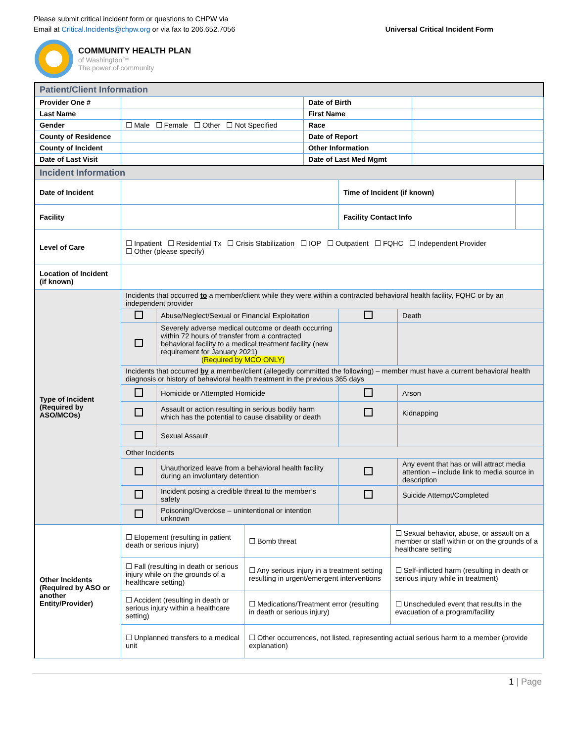Please submit critical incident form or questions to CHPW via
Email at Critical.Incidents@chpw.org or via fax to 206.652.7056
Universal Critical Incident Form
COMMUNITY HEALTH PLAN
of Washington™
The power of community
| Patient/Client Information | | | |
| Provider One # | | Date of Birth | |
| Last Name | | First Name | |
| Gender | ☐ Male ☐ Female ☐ Other ☐ Not Specified | Race | |
| County of Residence | | Date of Report | |
| County of Incident | | Other Information | |
| Date of Last Visit | | Date of Last Med Mgmt | |
| Incident Information | | | | | |
| Date of Incident | | | Time of Incident (if known) | | |
| Facility | | | Facility Contact Info | | |
| Level of Care | ☐ Inpatient ☐ Residential Tx ☐ Crisis Stabilization ☐ IOP ☐ Outpatient ☐ FQHC ☐ Independent Provider ☐ Other (please specify) | | | | |
| Location of Incident (if known) | | | | | |
| Type of Incident (Required by ASO/MCOs) | Incidents that occurred to a member/client while they were within a contracted behavioral health facility, FQHC or by an independent provider | | | | |
| | | Abuse/Neglect/Sexual or Financial Exploitation | | Death | |
| | | Severely adverse medical outcome or death occurring within 72 hours of transfer from a contracted behavioral facility to a medical treatment facility (new requirement for January 2021) (Required by MCO ONLY) | | | |
| | Incidents that occurred by a member/client (allegedly committed the following) – member must have a current behavioral health diagnosis or history of behavioral health treatment in the previous 365 days | | | | |
| | | Homicide or Attempted Homicide | | Arson | |
| | | Assault or action resulting in serious bodily harm which has the potential to cause disability or death | | Kidnapping | |
| | | Sexual Assault | | | |
| | Other Incidents | | | | |
| | | Unauthorized leave from a behavioral health facility during an involuntary detention | | Any event that has or will attract media attention – include link to media source in description | |
| | | Incident posing a credible threat to the member’s safety | | Suicide Attempt/Completed | |
| | | Poisoning/Overdose – unintentional or intention unknown | | | |
| Other Incidents (Required by ASO or another Entity/Provider) | ☐ Elopement (resulting in patient death or serious injury) | ☐ Bomb threat | ☐ Sexual behavior, abuse, or assault on a member or staff within or on the grounds of a healthcare setting |
| | ☐ Fall (resulting in death or serious injury while on the grounds of a healthcare setting) | ☐ Any serious injury in a treatment setting resulting in urgent/emergent interventions | ☐ Self-inflicted harm (resulting in death or serious injury while in treatment) |
| | ☐ Accident (resulting in death or serious injury within a healthcare setting) | ☐ Medications/Treatment error (resulting in death or serious injury) | ☐ Unscheduled event that results in the evacuation of a program/facility |
| | ☐ Unplanned transfers to a medical unit | ☐ Other occurrences, not listed, representing actual serious harm to a member (provide explanation) | |
1 | Page